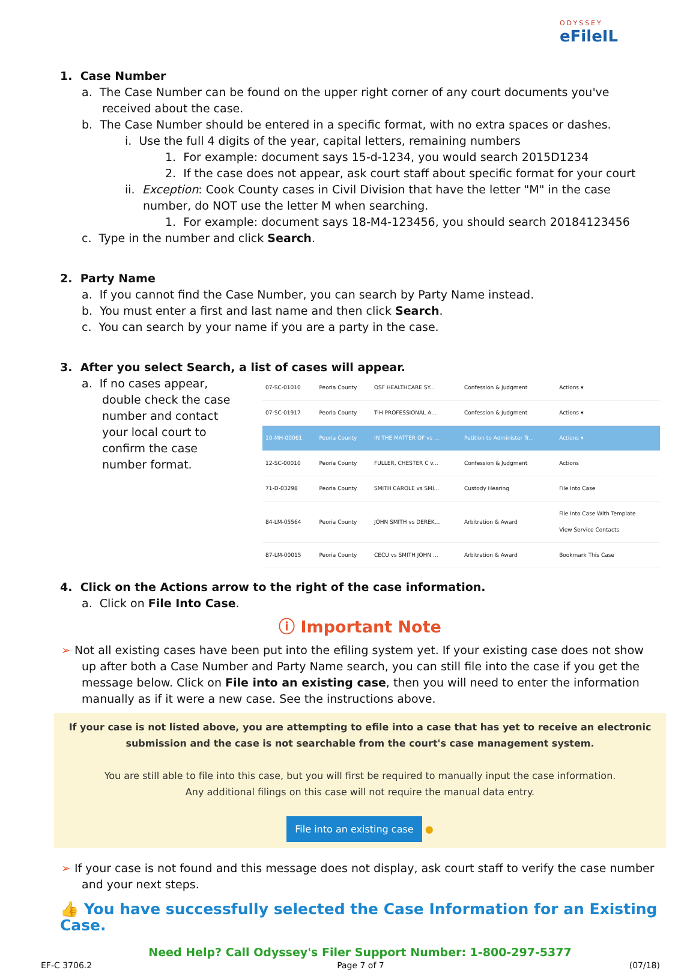ODYSSEY
eFileIL
1. Case Number
a. The Case Number can be found on the upper right corner of any court documents you've received about the case.
b. The Case Number should be entered in a specific format, with no extra spaces or dashes.
i. Use the full 4 digits of the year, capital letters, remaining numbers
1. For example: document says 15-d-1234, you would search 2015D1234
2. If the case does not appear, ask court staff about specific format for your court
ii. Exception: Cook County cases in Civil Division that have the letter "M" in the case number, do NOT use the letter M when searching.
1. For example: document says 18-M4-123456, you should search 20184123456
c. Type in the number and click Search.
2. Party Name
a. If you cannot find the Case Number, you can search by Party Name instead.
b. You must enter a first and last name and then click Search.
c. You can search by your name if you are a party in the case.
3. After you select Search, a list of cases will appear.
a. If no cases appear, double check the case number and contact your local court to confirm the case number format.
| 07-SC-01010 | Peoria County | OSF HEALTHCARE SY... | Confession & Judgment | Actions ▾ |
| 07-SC-01917 | Peoria County | T-H PROFESSIONAL A... | Confession & Judgment | Actions ▾ |
| 10-MH-00061 | Peoria County | IN THE MATTER OF vs ... | Petition to Administer Tr... | Actions ▾ |
| 12-SC-00010 | Peoria County | FULLER, CHESTER C v... | Confession & Judgment | Actions |
| 71-D-03298 | Peoria County | SMITH CAROLE vs SMI... | Custody Hearing | File Into Case |
| 84-LM-05564 | Peoria County | JOHN SMITH vs DEREK... | Arbitration & Award | File Into Case With Template View Service Contacts |
| 87-LM-00015 | Peoria County | CECU vs SMITH JOHN ... | Arbitration & Award | Bookmark This Case |
4. Click on the Actions arrow to the right of the case information.
a. Click on File Into Case.
ⓘ Important Note
➢ Not all existing cases have been put into the efiling system yet. If your existing case does not show up after both a Case Number and Party Name search, you can still file into the case if you get the message below. Click on File into an existing case, then you will need to enter the information manually as if it were a new case. See the instructions above.
If your case is not listed above, you are attempting to efile into a case that has yet to receive an electronic submission and the case is not searchable from the court's case management system.
You are still able to file into this case, but you will first be required to manually input the case information.
Any additional filings on this case will not require the manual data entry.
File into an existing case ●
➢ If your case is not found and this message does not display, ask court staff to verify the case number and your next steps.
👍 You have successfully selected the Case Information for an Existing Case.
Need Help? Call Odyssey's Filer Support Number: 1-800-297-5377
EF-C 3706.2 Page 7 of 7 (07/18)